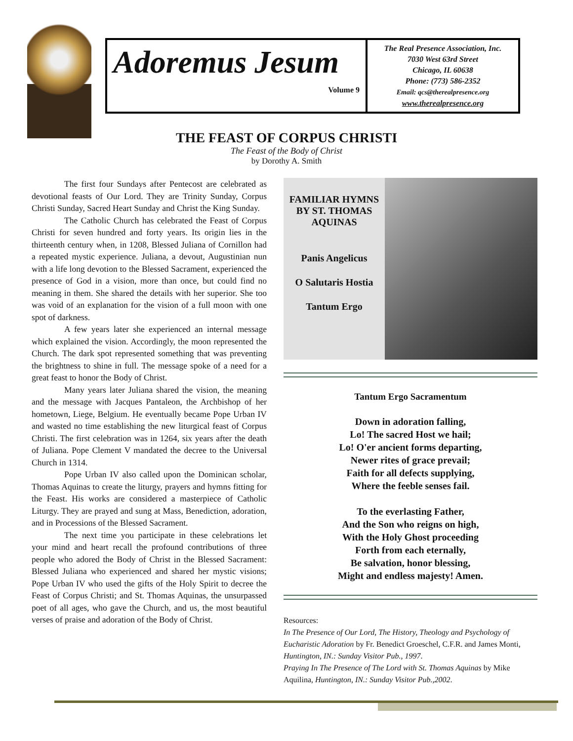Adoremus Jesum
Volume 9
The Real Presence Association, Inc.
7030 West 63rd Street
Chicago, IL 60638
Phone: (773) 586-2352
Email: qcs@therealpresence.org
www.therealpresence.org
THE FEAST OF CORPUS CHRISTI
The Feast of the Body of Christ
by Dorothy A. Smith
The first four Sundays after Pentecost are celebrated as devotional feasts of Our Lord. They are Trinity Sunday, Corpus Christi Sunday, Sacred Heart Sunday and Christ the King Sunday.
The Catholic Church has celebrated the Feast of Corpus Christi for seven hundred and forty years. Its origin lies in the thirteenth century when, in 1208, Blessed Juliana of Cornillon had a repeated mystic experience. Juliana, a devout, Augustinian nun with a life long devotion to the Blessed Sacrament, experienced the presence of God in a vision, more than once, but could find no meaning in them. She shared the details with her superior. She too was void of an explanation for the vision of a full moon with one spot of darkness.
A few years later she experienced an internal message which explained the vision. Accordingly, the moon represented the Church. The dark spot represented something that was preventing the brightness to shine in full. The message spoke of a need for a great feast to honor the Body of Christ.
Many years later Juliana shared the vision, the meaning and the message with Jacques Pantaleon, the Archbishop of her hometown, Liege, Belgium. He eventually became Pope Urban IV and wasted no time establishing the new liturgical feast of Corpus Christi. The first celebration was in 1264, six years after the death of Juliana. Pope Clement V mandated the decree to the Universal Church in 1314.
Pope Urban IV also called upon the Dominican scholar, Thomas Aquinas to create the liturgy, prayers and hymns fitting for the Feast. His works are considered a masterpiece of Catholic Liturgy. They are prayed and sung at Mass, Benediction, adoration, and in Processions of the Blessed Sacrament.
The next time you participate in these celebrations let your mind and heart recall the profound contributions of three people who adored the Body of Christ in the Blessed Sacrament: Blessed Juliana who experienced and shared her mystic visions; Pope Urban IV who used the gifts of the Holy Spirit to decree the Feast of Corpus Christi; and St. Thomas Aquinas, the unsurpassed poet of all ages, who gave the Church, and us, the most beautiful verses of praise and adoration of the Body of Christ.
FAMILIAR HYMNS BY ST. THOMAS AQUINAS
Panis Angelicus
O Salutaris Hostia
Tantum Ergo
Tantum Ergo Sacramentum
Down in adoration falling,
Lo! The sacred Host we hail;
Lo! O'er ancient forms departing,
Newer rites of grace prevail;
Faith for all defects supplying,
Where the feeble senses fail.
To the everlasting Father,
And the Son who reigns on high,
With the Holy Ghost proceeding
Forth from each eternally,
Be salvation, honor blessing,
Might and endless majesty! Amen.
Resources:
In The Presence of Our Lord, The History, Theology and Psychology of Eucharistic Adoration by Fr. Benedict Groeschel, C.F.R. and James Monti, Huntington, IN.: Sunday Visitor Pub., 1997.
Praying In The Presence of The Lord with St. Thomas Aquinas by Mike Aquilina, Huntington, IN.: Sunday Visitor Pub.,2002.